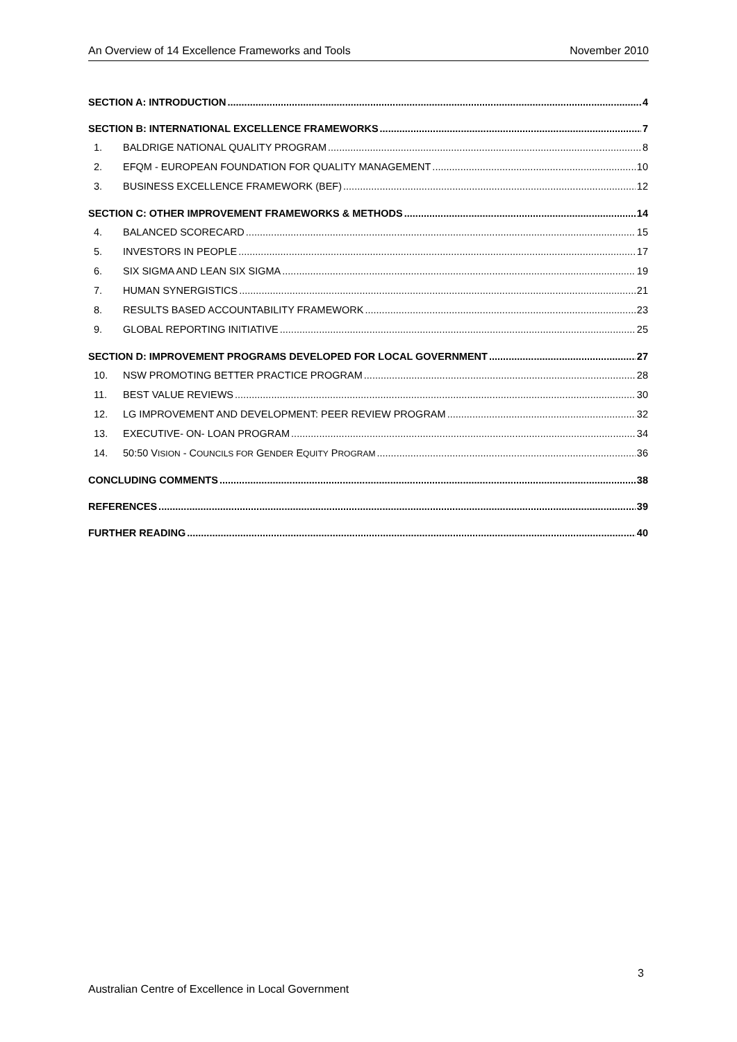An Overview of 14 Excellence Frameworks and Tools November 2010
SECTION A: INTRODUCTION 4
SECTION B: INTERNATIONAL EXCELLENCE FRAMEWORKS 7
1. BALDRIGE NATIONAL QUALITY PROGRAM 8
2. EFQM - EUROPEAN FOUNDATION FOR QUALITY MANAGEMENT 10
3. BUSINESS EXCELLENCE FRAMEWORK (BEF) 12
SECTION C: OTHER IMPROVEMENT FRAMEWORKS & METHODS 14
4. BALANCED SCORECARD 15
5. INVESTORS IN PEOPLE 17
6. SIX SIGMA AND LEAN SIX SIGMA 19
7. HUMAN SYNERGISTICS 21
8. RESULTS BASED ACCOUNTABILITY FRAMEWORK 23
9. GLOBAL REPORTING INITIATIVE 25
SECTION D: IMPROVEMENT PROGRAMS DEVELOPED FOR LOCAL GOVERNMENT 27
10. NSW PROMOTING BETTER PRACTICE PROGRAM 28
11. BEST VALUE REVIEWS 30
12. LG IMPROVEMENT AND DEVELOPMENT: PEER REVIEW PROGRAM 32
13. EXECUTIVE- ON- LOAN PROGRAM 34
14. 50:50 VISION - COUNCILS FOR GENDER EQUITY PROGRAM 36
CONCLUDING COMMENTS 38
REFERENCES 39
FURTHER READING 40
3
Australian Centre of Excellence in Local Government